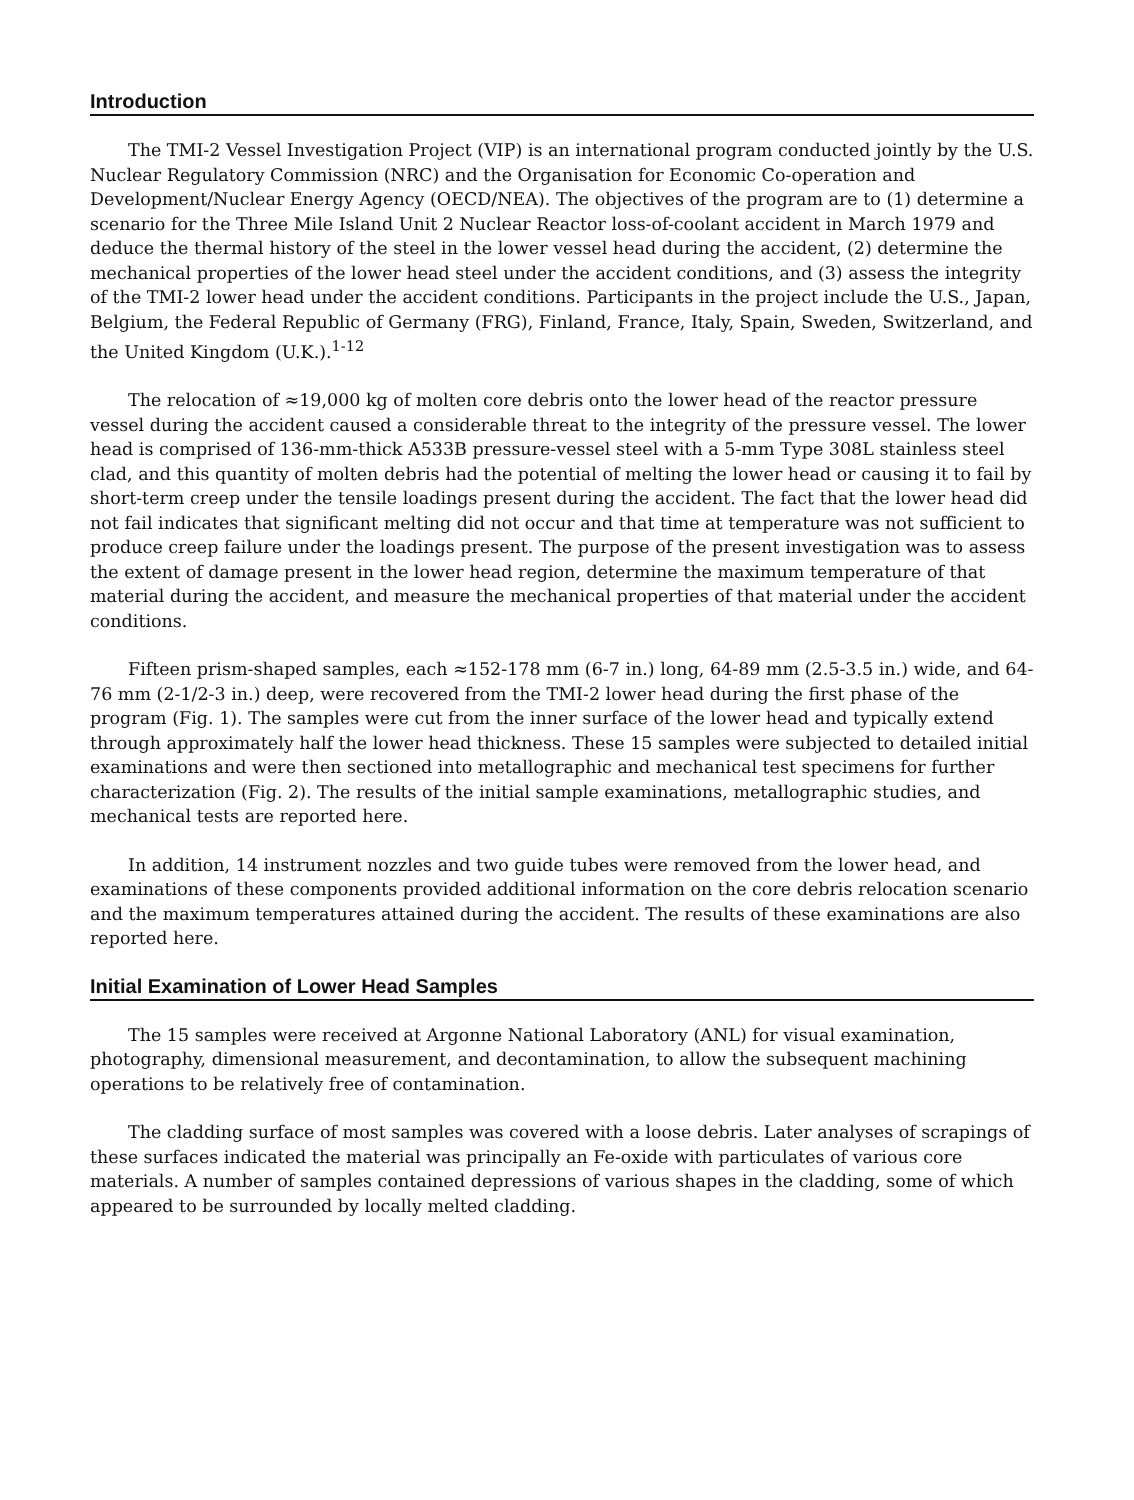Introduction
The TMI-2 Vessel Investigation Project (VIP) is an international program conducted jointly by the U.S. Nuclear Regulatory Commission (NRC) and the Organisation for Economic Co-operation and Development/Nuclear Energy Agency (OECD/NEA). The objectives of the program are to (1) determine a scenario for the Three Mile Island Unit 2 Nuclear Reactor loss-of-coolant accident in March 1979 and deduce the thermal history of the steel in the lower vessel head during the accident, (2) determine the mechanical properties of the lower head steel under the accident conditions, and (3) assess the integrity of the TMI-2 lower head under the accident conditions. Participants in the project include the U.S., Japan, Belgium, the Federal Republic of Germany (FRG), Finland, France, Italy, Spain, Sweden, Switzerland, and the United Kingdom (U.K.).<sup>1-12</sup>
The relocation of ≈19,000 kg of molten core debris onto the lower head of the reactor pressure vessel during the accident caused a considerable threat to the integrity of the pressure vessel. The lower head is comprised of 136-mm-thick A533B pressure-vessel steel with a 5-mm Type 308L stainless steel clad, and this quantity of molten debris had the potential of melting the lower head or causing it to fail by short-term creep under the tensile loadings present during the accident. The fact that the lower head did not fail indicates that significant melting did not occur and that time at temperature was not sufficient to produce creep failure under the loadings present. The purpose of the present investigation was to assess the extent of damage present in the lower head region, determine the maximum temperature of that material during the accident, and measure the mechanical properties of that material under the accident conditions.
Fifteen prism-shaped samples, each ≈152-178 mm (6-7 in.) long, 64-89 mm (2.5-3.5 in.) wide, and 64-76 mm (2-1/2-3 in.) deep, were recovered from the TMI-2 lower head during the first phase of the program (Fig. 1). The samples were cut from the inner surface of the lower head and typically extend through approximately half the lower head thickness. These 15 samples were subjected to detailed initial examinations and were then sectioned into metallographic and mechanical test specimens for further characterization (Fig. 2). The results of the initial sample examinations, metallographic studies, and mechanical tests are reported here.
In addition, 14 instrument nozzles and two guide tubes were removed from the lower head, and examinations of these components provided additional information on the core debris relocation scenario and the maximum temperatures attained during the accident. The results of these examinations are also reported here.
Initial Examination of Lower Head Samples
The 15 samples were received at Argonne National Laboratory (ANL) for visual examination, photography, dimensional measurement, and decontamination, to allow the subsequent machining operations to be relatively free of contamination.
The cladding surface of most samples was covered with a loose debris. Later analyses of scrapings of these surfaces indicated the material was principally an Fe-oxide with particulates of various core materials. A number of samples contained depressions of various shapes in the cladding, some of which appeared to be surrounded by locally melted cladding.